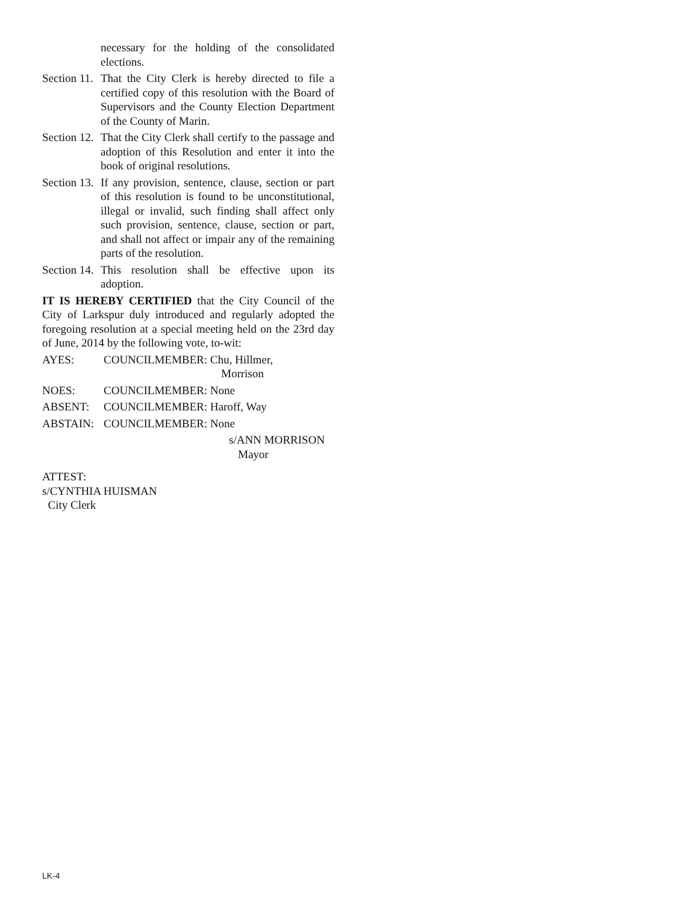necessary for the holding of the consolidated elections.
Section 11.
That the City Clerk is hereby directed to file a certified copy of this resolution with the Board of Supervisors and the County Election Department of the County of Marin.
Section 12.
That the City Clerk shall certify to the passage and adoption of this Resolution and enter it into the book of original resolutions.
Section 13.
If any provision, sentence, clause, section or part of this resolution is found to be unconstitutional, illegal or invalid, such finding shall affect only such provision, sentence, clause, section or part, and shall not affect or impair any of the remaining parts of the resolution.
Section 14.
This resolution shall be effective upon its adoption.
IT IS HEREBY CERTIFIED that the City Council of the City of Larkspur duly introduced and regularly adopted the foregoing resolution at a special meeting held on the 23rd day of June, 2014 by the following vote, to-wit:
AYES: COUNCILMEMBER: Chu, Hillmer,
Morrison
NOES: COUNCILMEMBER: None
ABSENT: COUNCILMEMBER: Haroff, Way
ABSTAIN: COUNCILMEMBER: None
s/ANN MORRISON
Mayor
ATTEST:
s/CYNTHIA HUISMAN
City Clerk
LK-4